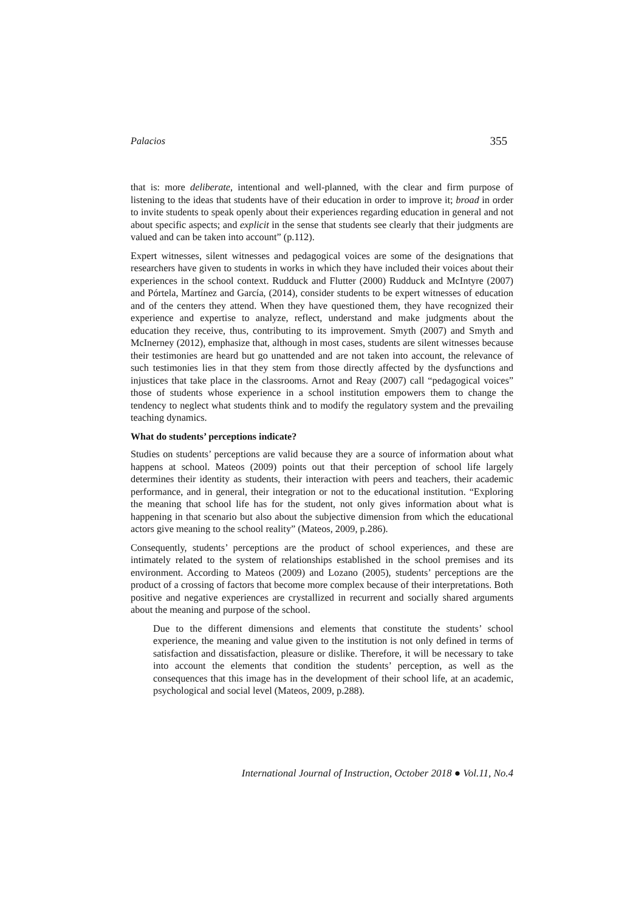Palacios 355
that is: more deliberate, intentional and well-planned, with the clear and firm purpose of listening to the ideas that students have of their education in order to improve it; broad in order to invite students to speak openly about their experiences regarding education in general and not about specific aspects; and explicit in the sense that students see clearly that their judgments are valued and can be taken into account” (p.112).
Expert witnesses, silent witnesses and pedagogical voices are some of the designations that researchers have given to students in works in which they have included their voices about their experiences in the school context. Rudduck and Flutter (2000) Rudduck and McIntyre (2007) and Pórtela, Martínez and García, (2014), consider students to be expert witnesses of education and of the centers they attend. When they have questioned them, they have recognized their experience and expertise to analyze, reflect, understand and make judgments about the education they receive, thus, contributing to its improvement. Smyth (2007) and Smyth and McInerney (2012), emphasize that, although in most cases, students are silent witnesses because their testimonies are heard but go unattended and are not taken into account, the relevance of such testimonies lies in that they stem from those directly affected by the dysfunctions and injustices that take place in the classrooms. Arnot and Reay (2007) call “pedagogical voices” those of students whose experience in a school institution empowers them to change the tendency to neglect what students think and to modify the regulatory system and the prevailing teaching dynamics.
What do students’ perceptions indicate?
Studies on students’ perceptions are valid because they are a source of information about what happens at school. Mateos (2009) points out that their perception of school life largely determines their identity as students, their interaction with peers and teachers, their academic performance, and in general, their integration or not to the educational institution. “Exploring the meaning that school life has for the student, not only gives information about what is happening in that scenario but also about the subjective dimension from which the educational actors give meaning to the school reality” (Mateos, 2009, p.286).
Consequently, students’ perceptions are the product of school experiences, and these are intimately related to the system of relationships established in the school premises and its environment. According to Mateos (2009) and Lozano (2005), students’ perceptions are the product of a crossing of factors that become more complex because of their interpretations. Both positive and negative experiences are crystallized in recurrent and socially shared arguments about the meaning and purpose of the school.
Due to the different dimensions and elements that constitute the students’ school experience, the meaning and value given to the institution is not only defined in terms of satisfaction and dissatisfaction, pleasure or dislike. Therefore, it will be necessary to take into account the elements that condition the students’ perception, as well as the consequences that this image has in the development of their school life, at an academic, psychological and social level (Mateos, 2009, p.288).
International Journal of Instruction, October 2018 ● Vol.11, No.4